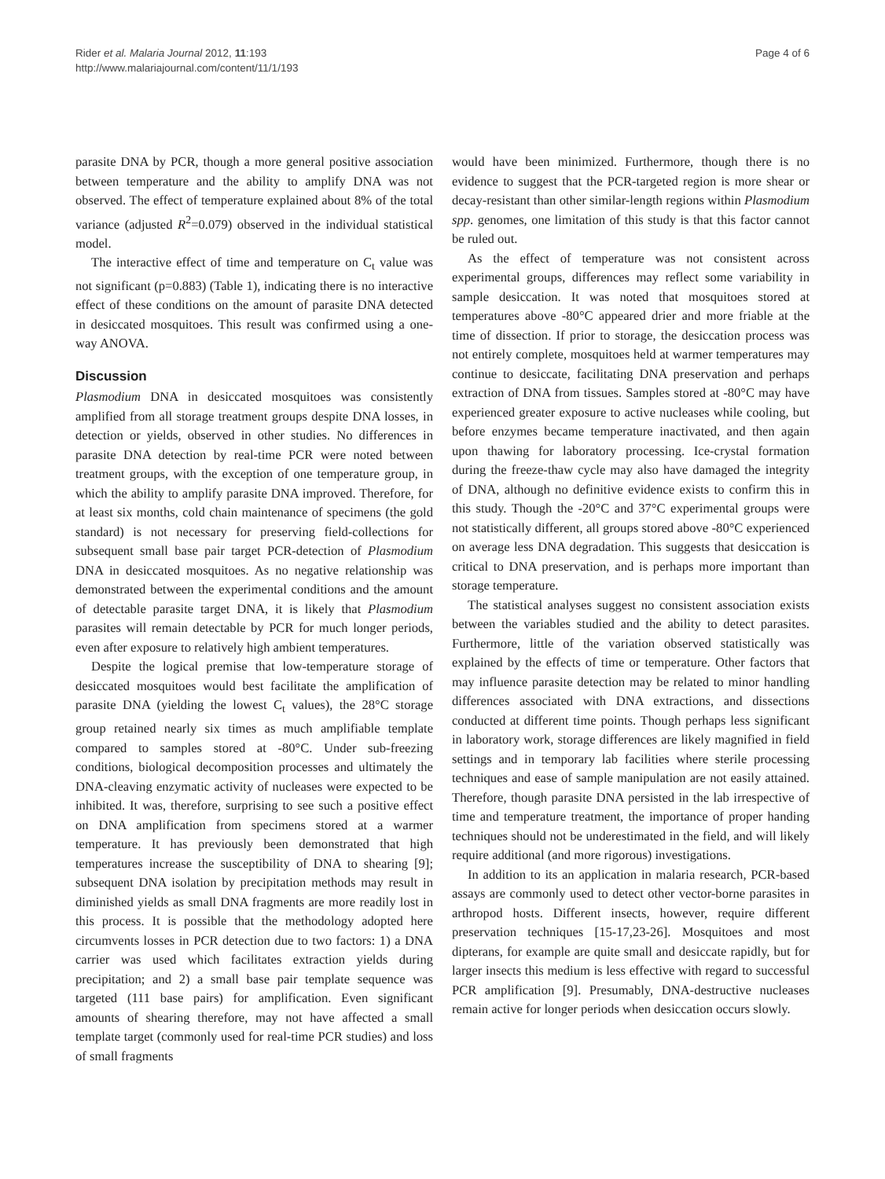Rider et al. Malaria Journal 2012, 11:193
http://www.malariajournal.com/content/11/1/193
Page 4 of 6
parasite DNA by PCR, though a more general positive association between temperature and the ability to amplify DNA was not observed. The effect of temperature explained about 8% of the total variance (adjusted R<sup>2</sup>=0.079) observed in the individual statistical model.
The interactive effect of time and temperature on C<sub>t</sub> value was not significant (p=0.883) (Table 1), indicating there is no interactive effect of these conditions on the amount of parasite DNA detected in desiccated mosquitoes. This result was confirmed using a one-way ANOVA.
Discussion
Plasmodium DNA in desiccated mosquitoes was consistently amplified from all storage treatment groups despite DNA losses, in detection or yields, observed in other studies. No differences in parasite DNA detection by real-time PCR were noted between treatment groups, with the exception of one temperature group, in which the ability to amplify parasite DNA improved. Therefore, for at least six months, cold chain maintenance of specimens (the gold standard) is not necessary for preserving field-collections for subsequent small base pair target PCR-detection of Plasmodium DNA in desiccated mosquitoes. As no negative relationship was demonstrated between the experimental conditions and the amount of detectable parasite target DNA, it is likely that Plasmodium parasites will remain detectable by PCR for much longer periods, even after exposure to relatively high ambient temperatures.
Despite the logical premise that low-temperature storage of desiccated mosquitoes would best facilitate the amplification of parasite DNA (yielding the lowest C<sub>t</sub> values), the 28°C storage group retained nearly six times as much amplifiable template compared to samples stored at -80°C. Under sub-freezing conditions, biological decomposition processes and ultimately the DNA-cleaving enzymatic activity of nucleases were expected to be inhibited. It was, therefore, surprising to see such a positive effect on DNA amplification from specimens stored at a warmer temperature. It has previously been demonstrated that high temperatures increase the susceptibility of DNA to shearing [9]; subsequent DNA isolation by precipitation methods may result in diminished yields as small DNA fragments are more readily lost in this process. It is possible that the methodology adopted here circumvents losses in PCR detection due to two factors: 1) a DNA carrier was used which facilitates extraction yields during precipitation; and 2) a small base pair template sequence was targeted (111 base pairs) for amplification. Even significant amounts of shearing therefore, may not have affected a small template target (commonly used for real-time PCR studies) and loss of small fragments
would have been minimized. Furthermore, though there is no evidence to suggest that the PCR-targeted region is more shear or decay-resistant than other similar-length regions within Plasmodium spp. genomes, one limitation of this study is that this factor cannot be ruled out.
As the effect of temperature was not consistent across experimental groups, differences may reflect some variability in sample desiccation. It was noted that mosquitoes stored at temperatures above -80°C appeared drier and more friable at the time of dissection. If prior to storage, the desiccation process was not entirely complete, mosquitoes held at warmer temperatures may continue to desiccate, facilitating DNA preservation and perhaps extraction of DNA from tissues. Samples stored at -80°C may have experienced greater exposure to active nucleases while cooling, but before enzymes became temperature inactivated, and then again upon thawing for laboratory processing. Ice-crystal formation during the freeze-thaw cycle may also have damaged the integrity of DNA, although no definitive evidence exists to confirm this in this study. Though the -20°C and 37°C experimental groups were not statistically different, all groups stored above -80°C experienced on average less DNA degradation. This suggests that desiccation is critical to DNA preservation, and is perhaps more important than storage temperature.
The statistical analyses suggest no consistent association exists between the variables studied and the ability to detect parasites. Furthermore, little of the variation observed statistically was explained by the effects of time or temperature. Other factors that may influence parasite detection may be related to minor handling differences associated with DNA extractions, and dissections conducted at different time points. Though perhaps less significant in laboratory work, storage differences are likely magnified in field settings and in temporary lab facilities where sterile processing techniques and ease of sample manipulation are not easily attained. Therefore, though parasite DNA persisted in the lab irrespective of time and temperature treatment, the importance of proper handing techniques should not be underestimated in the field, and will likely require additional (and more rigorous) investigations.
In addition to its an application in malaria research, PCR-based assays are commonly used to detect other vector-borne parasites in arthropod hosts. Different insects, however, require different preservation techniques [15-17,23-26]. Mosquitoes and most dipterans, for example are quite small and desiccate rapidly, but for larger insects this medium is less effective with regard to successful PCR amplification [9]. Presumably, DNA-destructive nucleases remain active for longer periods when desiccation occurs slowly.